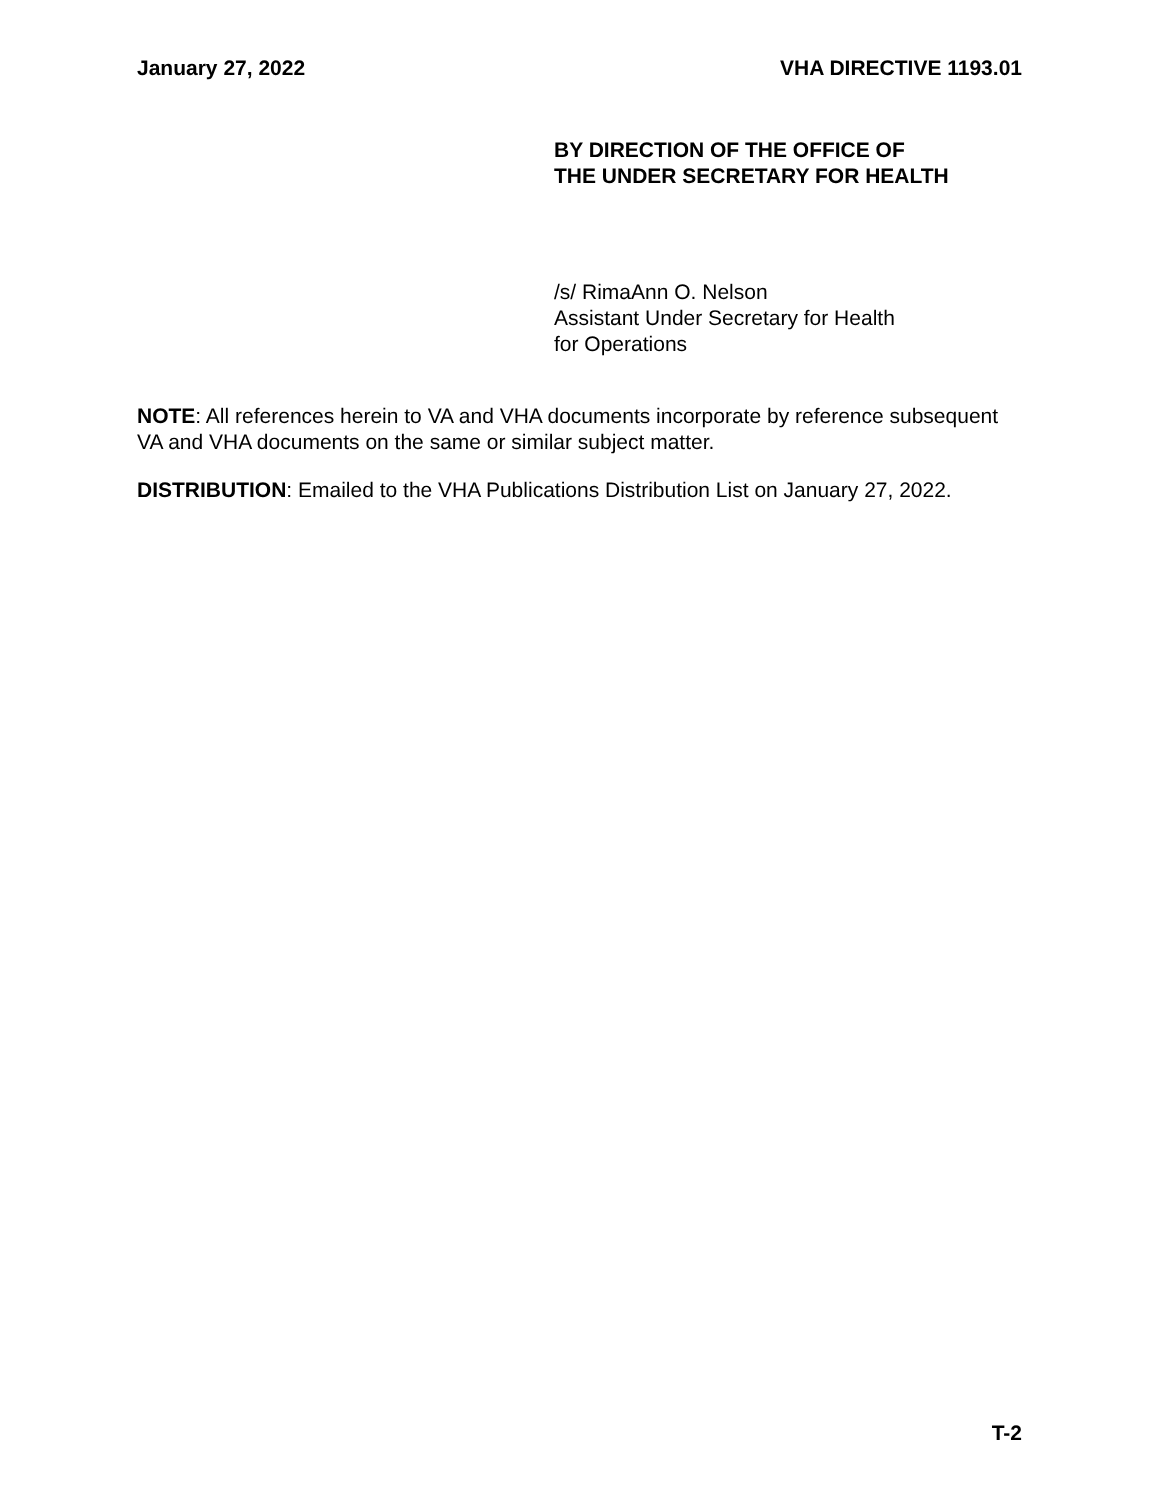January 27, 2022 VHA DIRECTIVE 1193.01
BY DIRECTION OF THE OFFICE OF
THE UNDER SECRETARY FOR HEALTH
/s/ RimaAnn O. Nelson
Assistant Under Secretary for Health
for Operations
NOTE: All references herein to VA and VHA documents incorporate by reference subsequent VA and VHA documents on the same or similar subject matter.
DISTRIBUTION: Emailed to the VHA Publications Distribution List on January 27, 2022.
T-2